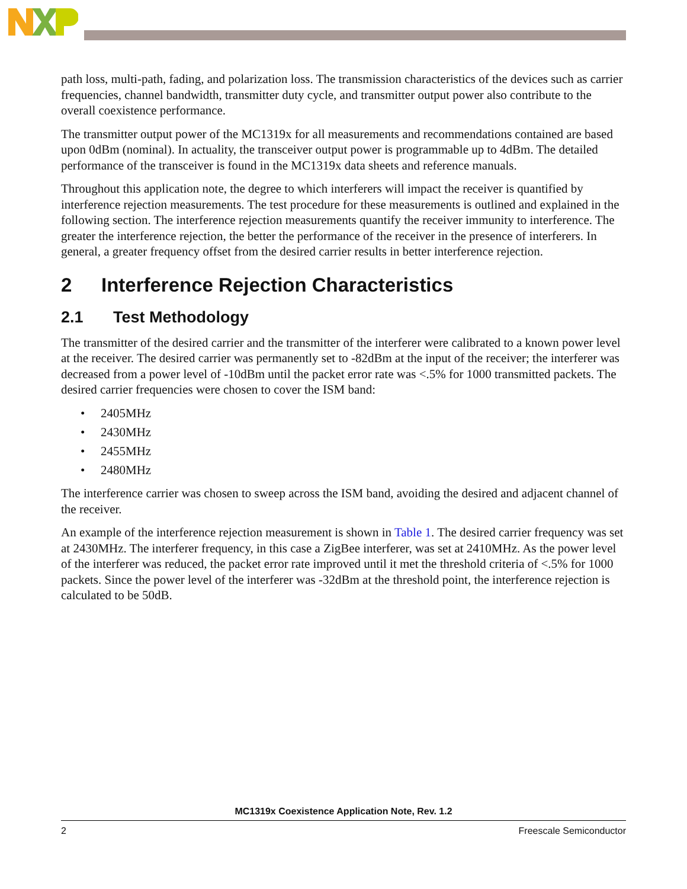path loss, multi-path, fading, and polarization loss. The transmission characteristics of the devices such as carrier frequencies, channel bandwidth, transmitter duty cycle, and transmitter output power also contribute to the overall coexistence performance.
The transmitter output power of the MC1319x for all measurements and recommendations contained are based upon 0dBm (nominal). In actuality, the transceiver output power is programmable up to 4dBm. The detailed performance of the transceiver is found in the MC1319x data sheets and reference manuals.
Throughout this application note, the degree to which interferers will impact the receiver is quantified by interference rejection measurements. The test procedure for these measurements is outlined and explained in the following section. The interference rejection measurements quantify the receiver immunity to interference. The greater the interference rejection, the better the performance of the receiver in the presence of interferers. In general, a greater frequency offset from the desired carrier results in better interference rejection.
2 Interference Rejection Characteristics
2.1 Test Methodology
The transmitter of the desired carrier and the transmitter of the interferer were calibrated to a known power level at the receiver. The desired carrier was permanently set to -82dBm at the input of the receiver; the interferer was decreased from a power level of -10dBm until the packet error rate was <.5% for 1000 transmitted packets. The desired carrier frequencies were chosen to cover the ISM band:
• 2405MHz
• 2430MHz
• 2455MHz
• 2480MHz
The interference carrier was chosen to sweep across the ISM band, avoiding the desired and adjacent channel of the receiver.
An example of the interference rejection measurement is shown in Table 1. The desired carrier frequency was set at 2430MHz. The interferer frequency, in this case a ZigBee interferer, was set at 2410MHz. As the power level of the interferer was reduced, the packet error rate improved until it met the threshold criteria of <.5% for 1000 packets. Since the power level of the interferer was -32dBm at the threshold point, the interference rejection is calculated to be 50dB.
MC1319x Coexistence Application Note, Rev. 1.2
2 Freescale Semiconductor